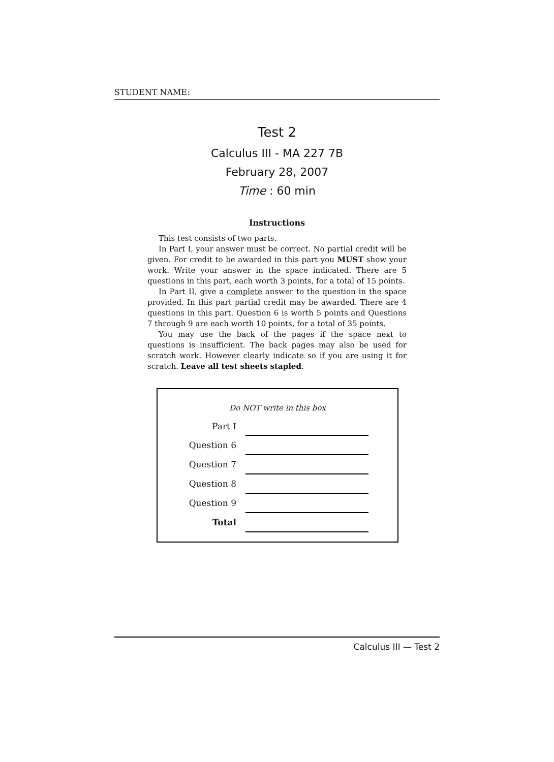STUDENT NAME:
Test 2
Calculus III - MA 227 7B
February 28, 2007
Time : 60 min
Instructions
This test consists of two parts.
In Part I, your answer must be correct. No partial credit will be given. For credit to be awarded in this part you MUST show your work. Write your answer in the space indicated. There are 5 questions in this part, each worth 3 points, for a total of 15 points.
In Part II, give a complete answer to the question in the space provided. In this part partial credit may be awarded. There are 4 questions in this part. Question 6 is worth 5 points and Questions 7 through 9 are each worth 10 points, for a total of 35 points.
You may use the back of the pages if the space next to questions is insufficient. The back pages may also be used for scratch work. However clearly indicate so if you are using it for scratch. Leave all test sheets stapled.
Do NOT write in this box
| Part I | |
| Question 6 | |
| Question 7 | |
| Question 8 | |
| Question 9 | |
| Total | |
Calculus III — Test 2